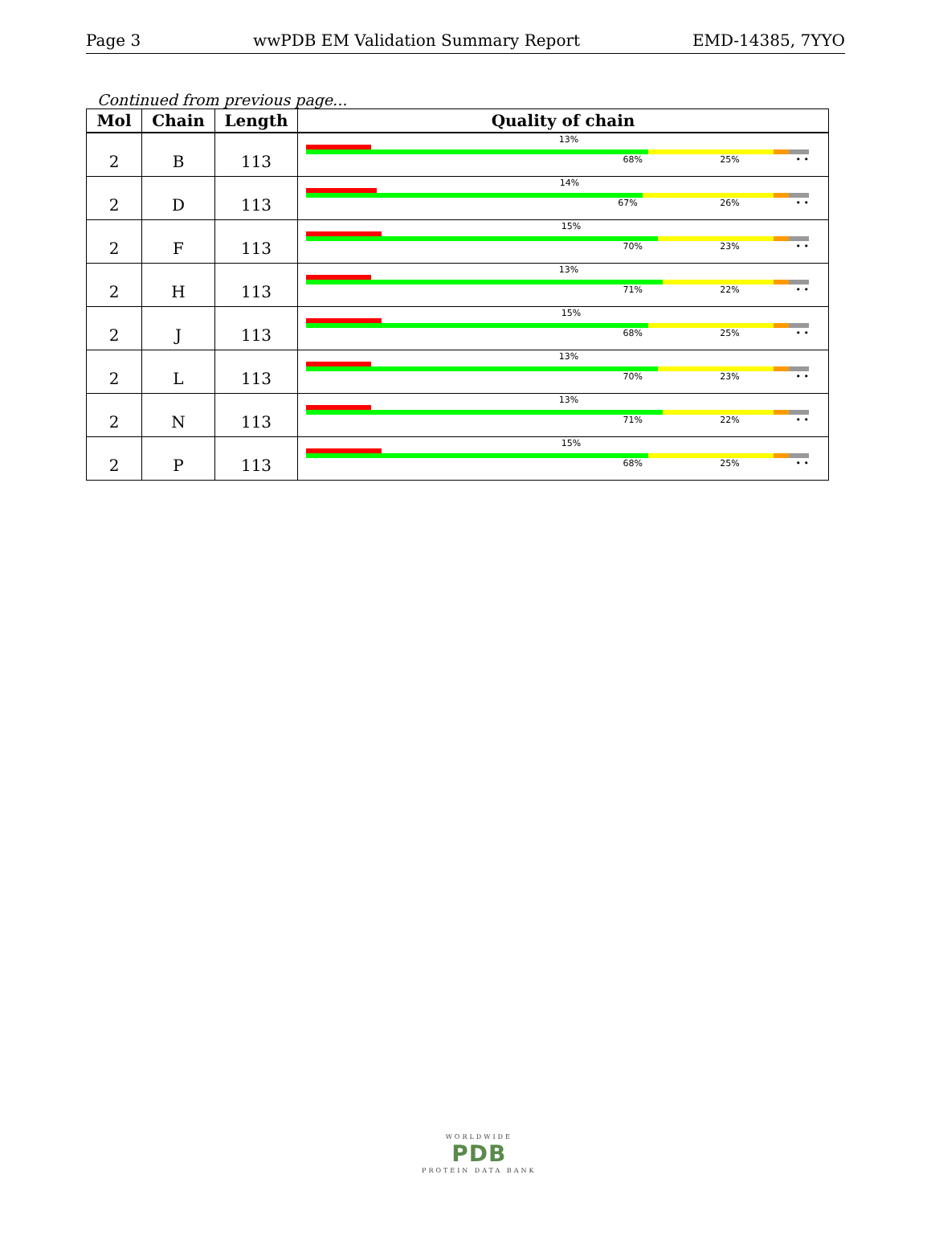Page 3 wwPDB EM Validation Summary Report EMD-14385, 7YYO
Continued from previous page...
| Mol | Chain | Length | Quality of chain |
| --- | --- | --- | --- |
| 2 | B | 113 | 13% 68% 25% • • |
| 2 | D | 113 | 14% 67% 26% • • |
| 2 | F | 113 | 15% 70% 23% • • |
| 2 | H | 113 | 13% 71% 22% • • |
| 2 | J | 113 | 15% 68% 25% • • |
| 2 | L | 113 | 13% 70% 23% • • |
| 2 | N | 113 | 13% 71% 22% • • |
| 2 | P | 113 | 15% 68% 25% • • |
WORLDWIDE
PDB
PROTEIN DATA BANK